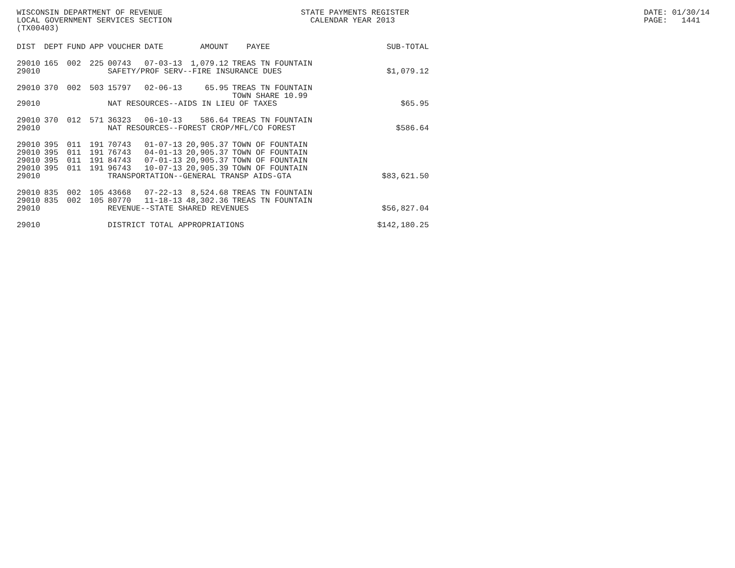WISCONSIN DEPARTMENT OF REVENUE LOCAL GOVERNMENT SERVICES SECTION (TX00403)
STATE PAYMENTS REGISTER CALENDAR YEAR 2013
DATE: 01/30/14 PAGE: 1441
| DIST | DEPT | FUND | APP | VOUCHER | DATE | AMOUNT | PAYEE | SUB-TOTAL |
| --- | --- | --- | --- | --- | --- | --- | --- | --- |
| 29010 | 165 | 002 | 225 | 00743 | 07-03-13 | 1,079.12 | TREAS TN FOUNTAIN | |
| 29010 | | | | SAFETY/PROF SERV--FIRE INSURANCE DUES | | | | $1,079.12 |
| 29010 | 370 | 002 | 503 | 15797 | 02-06-13 | 65.95 | TREAS TN FOUNTAIN TOWN SHARE 10.99 | |
| 29010 | | | | NAT RESOURCES--AIDS IN LIEU OF TAXES | | | | $65.95 |
| 29010 | 370 | 012 | 571 | 36323 | 06-10-13 | 586.64 | TREAS TN FOUNTAIN | |
| 29010 | | | | NAT RESOURCES--FOREST CROP/MFL/CO FOREST | | | | $586.64 |
| 29010 | 395 | 011 | 191 | 70743 | 01-07-13 | 20,905.37 | TOWN OF FOUNTAIN | |
| 29010 | 395 | 011 | 191 | 76743 | 04-01-13 | 20,905.37 | TOWN OF FOUNTAIN | |
| 29010 | 395 | 011 | 191 | 84743 | 07-01-13 | 20,905.37 | TOWN OF FOUNTAIN | |
| 29010 | 395 | 011 | 191 | 96743 | 10-07-13 | 20,905.39 | TOWN OF FOUNTAIN | |
| 29010 | | | | TRANSPORTATION--GENERAL TRANSP AIDS-GTA | | | | $83,621.50 |
| 29010 | 835 | 002 | 105 | 43668 | 07-22-13 | 8,524.68 | TREAS TN FOUNTAIN | |
| 29010 | 835 | 002 | 105 | 80770 | 11-18-13 | 48,302.36 | TREAS TN FOUNTAIN | |
| 29010 | | | | REVENUE--STATE SHARED REVENUES | | | | $56,827.04 |
| 29010 | | | | DISTRICT TOTAL APPROPRIATIONS | | | | $142,180.25 |